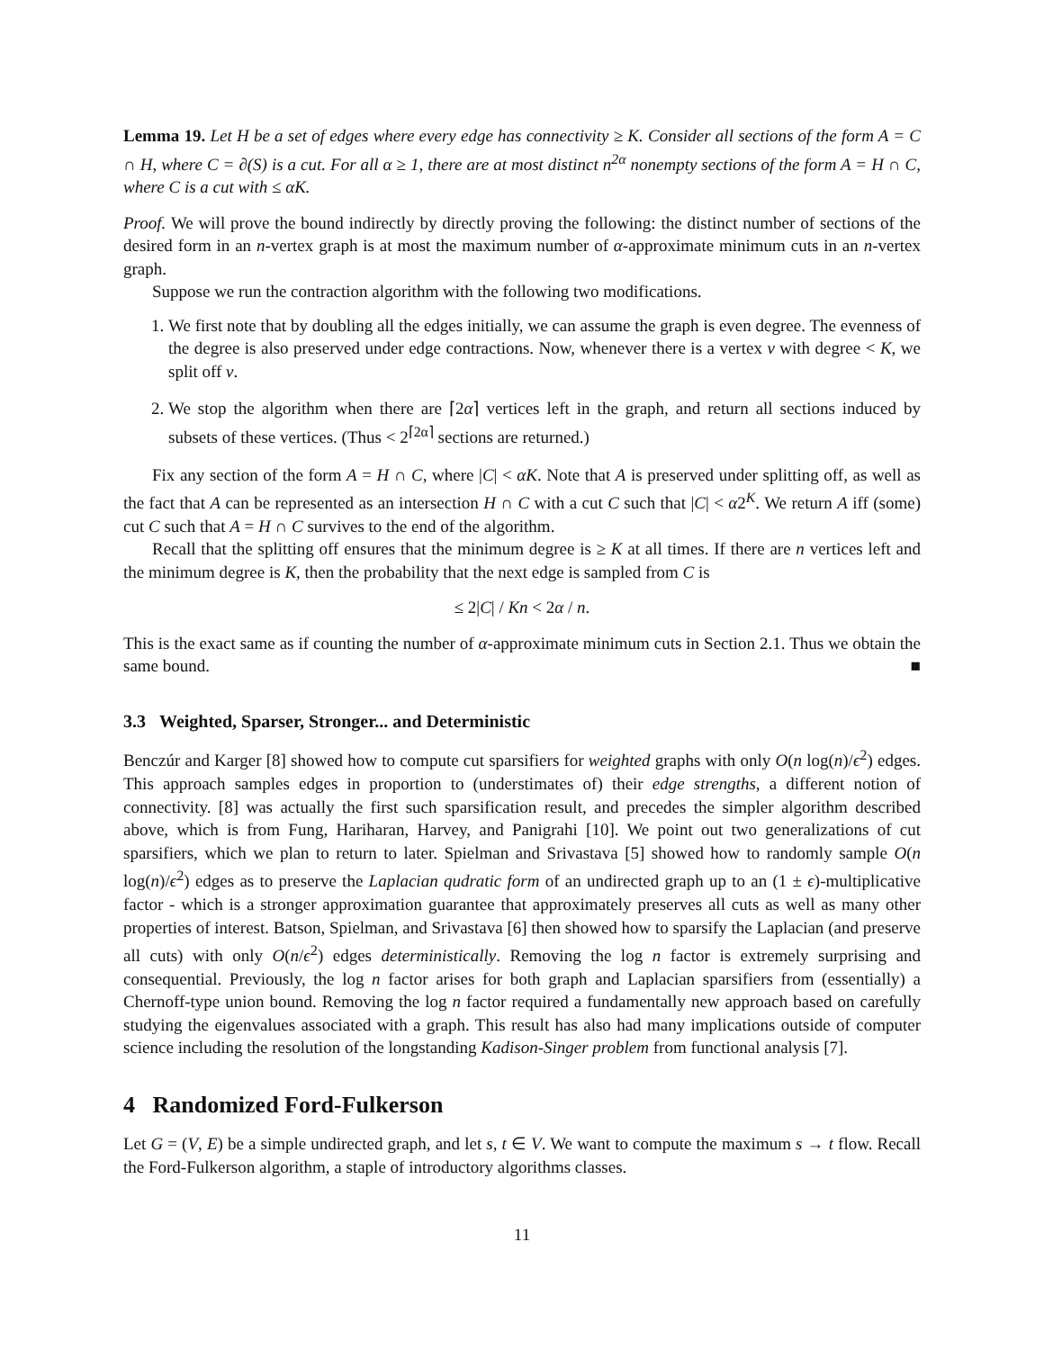Lemma 19. Let H be a set of edges where every edge has connectivity ≥ K. Consider all sections of the form A = C ∩ H, where C = ∂(S) is a cut. For all α ≥ 1, there are at most distinct n<sup>2α</sup> nonempty sections of the form A = H ∩ C, where C is a cut with ≤ αK.
Proof. We will prove the bound indirectly by directly proving the following: the distinct number of sections of the desired form in an n-vertex graph is at most the maximum number of α-approximate minimum cuts in an n-vertex graph.
Suppose we run the contraction algorithm with the following two modifications.
1. We first note that by doubling all the edges initially, we can assume the graph is even degree. The evenness of the degree is also preserved under edge contractions. Now, whenever there is a vertex v with degree < K, we split off v.
2. We stop the algorithm when there are ⌈2α⌉ vertices left in the graph, and return all sections induced by subsets of these vertices. (Thus < 2<sup>⌈2α⌉</sup> sections are returned.)
Fix any section of the form A = H ∩ C, where |C| < αK. Note that A is preserved under splitting off, as well as the fact that A can be represented as an intersection H ∩ C with a cut C such that |C| < α2<sup>K</sup>. We return A iff (some) cut C such that A = H ∩ C survives to the end of the algorithm.
Recall that the splitting off ensures that the minimum degree is ≥ K at all times. If there are n vertices left and the minimum degree is K, then the probability that the next edge is sampled from C is
≤ 2|C| / Kn < 2α / n.
This is the exact same as if counting the number of α-approximate minimum cuts in Section 2.1. Thus we obtain the same bound. ■
3.3 Weighted, Sparser, Stronger... and Deterministic
Benczúr and Karger [8] showed how to compute cut sparsifiers for weighted graphs with only O(n log(n)/ϵ<sup>2</sup>) edges. This approach samples edges in proportion to (understimates of) their edge strengths, a different notion of connectivity. [8] was actually the first such sparsification result, and precedes the simpler algorithm described above, which is from Fung, Hariharan, Harvey, and Panigrahi [10]. We point out two generalizations of cut sparsifiers, which we plan to return to later. Spielman and Srivastava [5] showed how to randomly sample O(n log(n)/ϵ<sup>2</sup>) edges as to preserve the Laplacian qudratic form of an undirected graph up to an (1 ± ϵ)-multiplicative factor - which is a stronger approximation guarantee that approximately preserves all cuts as well as many other properties of interest. Batson, Spielman, and Srivastava [6] then showed how to sparsify the Laplacian (and preserve all cuts) with only O(n/ϵ<sup>2</sup>) edges deterministically. Removing the log n factor is extremely surprising and consequential. Previously, the log n factor arises for both graph and Laplacian sparsifiers from (essentially) a Chernoff-type union bound. Removing the log n factor required a fundamentally new approach based on carefully studying the eigenvalues associated with a graph. This result has also had many implications outside of computer science including the resolution of the longstanding Kadison-Singer problem from functional analysis [7].
4 Randomized Ford-Fulkerson
Let G = (V, E) be a simple undirected graph, and let s, t ∈ V. We want to compute the maximum s → t flow. Recall the Ford-Fulkerson algorithm, a staple of introductory algorithms classes.
11